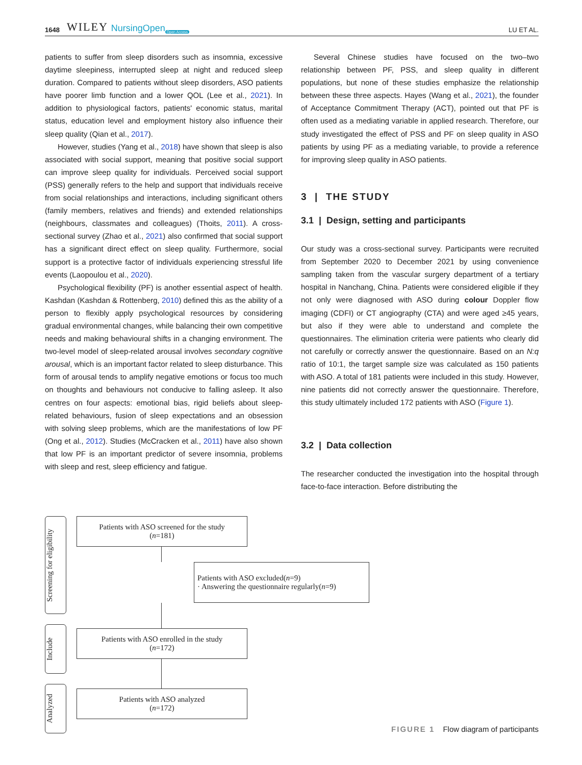1648 WILEY NursingOpen Open Access LU ET AL.
patients to suffer from sleep disorders such as insomnia, excessive daytime sleepiness, interrupted sleep at night and reduced sleep duration. Compared to patients without sleep disorders, ASO patients have poorer limb function and a lower QOL (Lee et al., 2021). In addition to physiological factors, patients' economic status, marital status, education level and employment history also influence their sleep quality (Qian et al., 2017).
However, studies (Yang et al., 2018) have shown that sleep is also associated with social support, meaning that positive social support can improve sleep quality for individuals. Perceived social support (PSS) generally refers to the help and support that individuals receive from social relationships and interactions, including significant others (family members, relatives and friends) and extended relationships (neighbours, classmates and colleagues) (Thoits, 2011). A cross-sectional survey (Zhao et al., 2021) also confirmed that social support has a significant direct effect on sleep quality. Furthermore, social support is a protective factor of individuals experiencing stressful life events (Laopoulou et al., 2020).
Psychological flexibility (PF) is another essential aspect of health. Kashdan (Kashdan & Rottenberg, 2010) defined this as the ability of a person to flexibly apply psychological resources by considering gradual environmental changes, while balancing their own competitive needs and making behavioural shifts in a changing environment. The two-level model of sleep-related arousal involves secondary cognitive arousal, which is an important factor related to sleep disturbance. This form of arousal tends to amplify negative emotions or focus too much on thoughts and behaviours not conducive to falling asleep. It also centres on four aspects: emotional bias, rigid beliefs about sleep-related behaviours, fusion of sleep expectations and an obsession with solving sleep problems, which are the manifestations of low PF (Ong et al., 2012). Studies (McCracken et al., 2011) have also shown that low PF is an important predictor of severe insomnia, problems with sleep and rest, sleep efficiency and fatigue.
Several Chinese studies have focused on the two–two relationship between PF, PSS, and sleep quality in different populations, but none of these studies emphasize the relationship between these three aspects. Hayes (Wang et al., 2021), the founder of Acceptance Commitment Therapy (ACT), pointed out that PF is often used as a mediating variable in applied research. Therefore, our study investigated the effect of PSS and PF on sleep quality in ASO patients by using PF as a mediating variable, to provide a reference for improving sleep quality in ASO patients.
3 | THE STUDY
3.1 | Design, setting and participants
Our study was a cross-sectional survey. Participants were recruited from September 2020 to December 2021 by using convenience sampling taken from the vascular surgery department of a tertiary hospital in Nanchang, China. Patients were considered eligible if they not only were diagnosed with ASO during colour Doppler flow imaging (CDFI) or CT angiography (CTA) and were aged ≥45 years, but also if they were able to understand and complete the questionnaires. The elimination criteria were patients who clearly did not carefully or correctly answer the questionnaire. Based on an N:q ratio of 10:1, the target sample size was calculated as 150 patients with ASO. A total of 181 patients were included in this study. However, nine patients did not correctly answer the questionnaire. Therefore, this study ultimately included 172 patients with ASO (Figure 1).
3.2 | Data collection
The researcher conducted the investigation into the hospital through face-to-face interaction. Before distributing the
Screening for eligibility
Include
Analyzed
Patients with ASO screened for the study
(n=181)
Patients with ASO excluded(n=9)
· Answering the questionnaire regularly(n=9)
Patients with ASO enrolled in the study
(n=172)
Patients with ASO analyzed
(n=172)
FIGURE 1 Flow diagram of participants